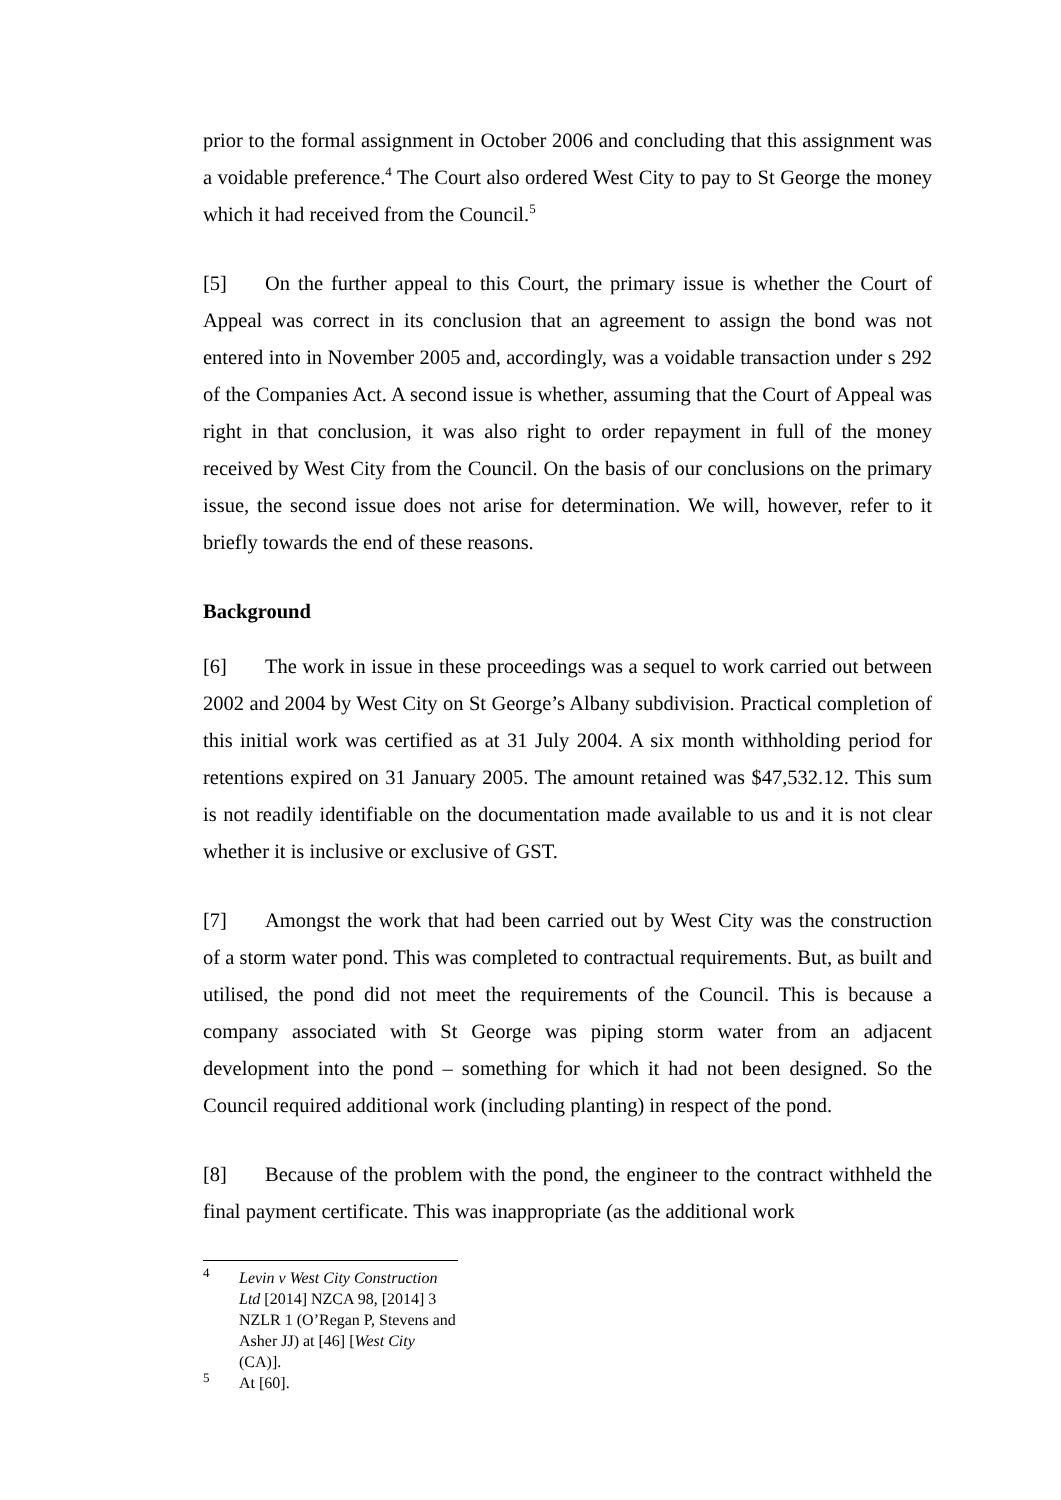prior to the formal assignment in October 2006 and concluding that this assignment was a voidable preference.<sup>4</sup> The Court also ordered West City to pay to St George the money which it had received from the Council.<sup>5</sup>
[5] On the further appeal to this Court, the primary issue is whether the Court of Appeal was correct in its conclusion that an agreement to assign the bond was not entered into in November 2005 and, accordingly, was a voidable transaction under s 292 of the Companies Act. A second issue is whether, assuming that the Court of Appeal was right in that conclusion, it was also right to order repayment in full of the money received by West City from the Council. On the basis of our conclusions on the primary issue, the second issue does not arise for determination. We will, however, refer to it briefly towards the end of these reasons.
Background
[6] The work in issue in these proceedings was a sequel to work carried out between 2002 and 2004 by West City on St George’s Albany subdivision. Practical completion of this initial work was certified as at 31 July 2004. A six month withholding period for retentions expired on 31 January 2005. The amount retained was $47,532.12. This sum is not readily identifiable on the documentation made available to us and it is not clear whether it is inclusive or exclusive of GST.
[7] Amongst the work that had been carried out by West City was the construction of a storm water pond. This was completed to contractual requirements. But, as built and utilised, the pond did not meet the requirements of the Council. This is because a company associated with St George was piping storm water from an adjacent development into the pond – something for which it had not been designed. So the Council required additional work (including planting) in respect of the pond.
[8] Because of the problem with the pond, the engineer to the contract withheld the final payment certificate. This was inappropriate (as the additional work
<sup>4</sup> Levin v West City Construction Ltd [2014] NZCA 98, [2014] 3 NZLR 1 (O’Regan P, Stevens and Asher JJ) at [46] [West City (CA)].
<sup>5</sup> At [60].